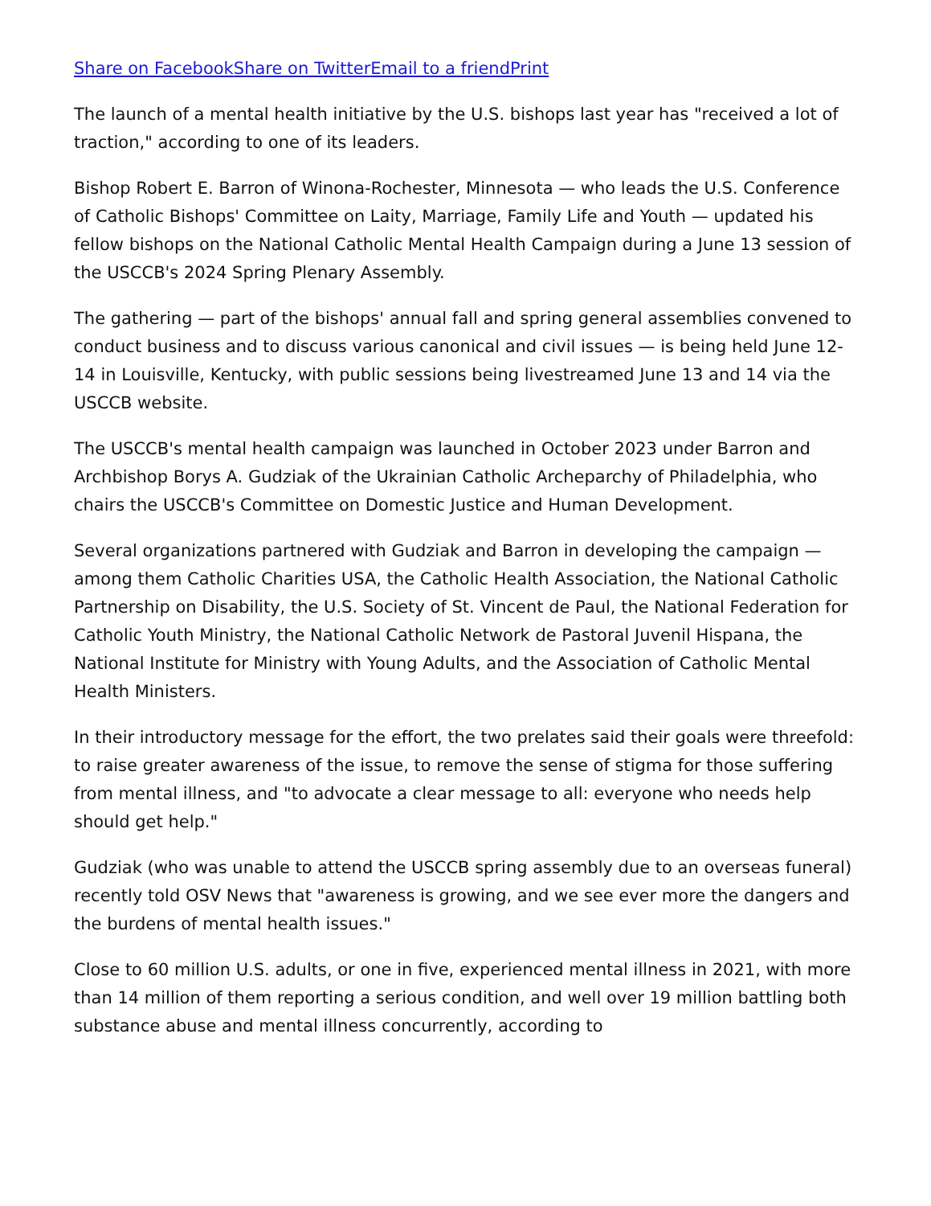Share on Facebook Share on Twitter Email to a friend Print
The launch of a mental health initiative by the U.S. bishops last year has "received a lot of traction," according to one of its leaders.
Bishop Robert E. Barron of Winona-Rochester, Minnesota — who leads the U.S. Conference of Catholic Bishops' Committee on Laity, Marriage, Family Life and Youth — updated his fellow bishops on the National Catholic Mental Health Campaign during a June 13 session of the USCCB's 2024 Spring Plenary Assembly.
The gathering — part of the bishops' annual fall and spring general assemblies convened to conduct business and to discuss various canonical and civil issues — is being held June 12-14 in Louisville, Kentucky, with public sessions being livestreamed June 13 and 14 via the USCCB website.
The USCCB's mental health campaign was launched in October 2023 under Barron and Archbishop Borys A. Gudziak of the Ukrainian Catholic Archeparchy of Philadelphia, who chairs the USCCB's Committee on Domestic Justice and Human Development.
Several organizations partnered with Gudziak and Barron in developing the campaign — among them Catholic Charities USA, the Catholic Health Association, the National Catholic Partnership on Disability, the U.S. Society of St. Vincent de Paul, the National Federation for Catholic Youth Ministry, the National Catholic Network de Pastoral Juvenil Hispana, the National Institute for Ministry with Young Adults, and the Association of Catholic Mental Health Ministers.
In their introductory message for the effort, the two prelates said their goals were threefold: to raise greater awareness of the issue, to remove the sense of stigma for those suffering from mental illness, and "to advocate a clear message to all: everyone who needs help should get help."
Gudziak (who was unable to attend the USCCB spring assembly due to an overseas funeral) recently told OSV News that "awareness is growing, and we see ever more the dangers and the burdens of mental health issues."
Close to 60 million U.S. adults, or one in five, experienced mental illness in 2021, with more than 14 million of them reporting a serious condition, and well over 19 million battling both substance abuse and mental illness concurrently, according to